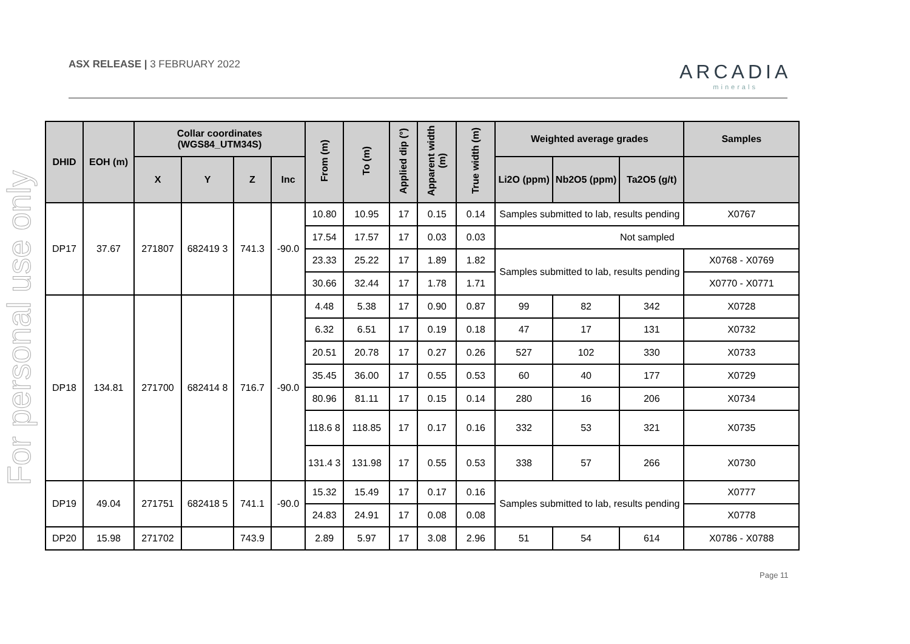ASX RELEASE | 3 FEBRUARY 2022 ARCADIA
minerals
For personal use only
| DHID | EOH (m) | Collar coordinates (WGS84_UTM34S) | | | | From (m) | To (m) | Applied dip (°) | Apparent width (m) | True width (m) | Weighted average grades | | | Samples |
| --- | --- | --- | --- | --- | --- | --- | --- | --- | --- | --- | --- | --- | --- | --- |
| | | X | Y | Z | Inc | | | | | | Li2O (ppm) | Nb2O5 (ppm) | Ta2O5 (g/t) | |
| DP17 | 37.67 | 271807 | 682419 3 | 741.3 | -90.0 | 10.80 | 10.95 | 17 | 0.15 | 0.14 | Samples submitted to lab, results pending | | | X0767 |
| | | | | | | 17.54 | 17.57 | 17 | 0.03 | 0.03 | Not sampled | | | |
| | | | | | | 23.33 | 25.22 | 17 | 1.89 | 1.82 | Samples submitted to lab, results pending | | | X0768 - X0769 |
| | | | | | | 30.66 | 32.44 | 17 | 1.78 | 1.71 | | | | X0770 - X0771 |
| DP18 | 134.81 | 271700 | 682414 8 | 716.7 | -90.0 | 4.48 | 5.38 | 17 | 0.90 | 0.87 | 99 | 82 | 342 | X0728 |
| | | | | | | 6.32 | 6.51 | 17 | 0.19 | 0.18 | 47 | 17 | 131 | X0732 |
| | | | | | | 20.51 | 20.78 | 17 | 0.27 | 0.26 | 527 | 102 | 330 | X0733 |
| | | | | | | 35.45 | 36.00 | 17 | 0.55 | 0.53 | 60 | 40 | 177 | X0729 |
| | | | | | | 80.96 | 81.11 | 17 | 0.15 | 0.14 | 280 | 16 | 206 | X0734 |
| | | | | | | 118.6 8 | 118.85 | 17 | 0.17 | 0.16 | 332 | 53 | 321 | X0735 |
| | | | | | | 131.4 3 | 131.98 | 17 | 0.55 | 0.53 | 338 | 57 | 266 | X0730 |
| DP19 | 49.04 | 271751 | 682418 5 | 741.1 | -90.0 | 15.32 | 15.49 | 17 | 0.17 | 0.16 | Samples submitted to lab, results pending | | | X0777 |
| | | | | | | 24.83 | 24.91 | 17 | 0.08 | 0.08 | | | | X0778 |
| DP20 | 15.98 | 271702 | | 743.9 | | 2.89 | 5.97 | 17 | 3.08 | 2.96 | 51 | 54 | 614 | X0786 - X0788 |
Page 11